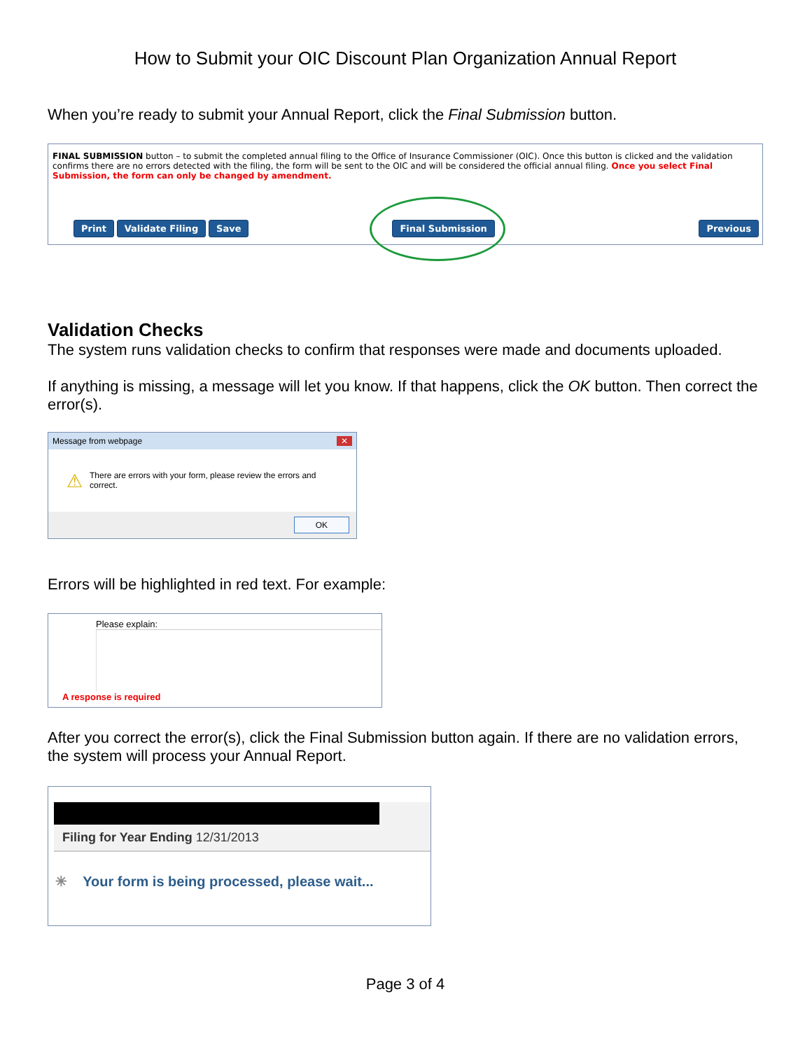How to Submit your OIC Discount Plan Organization Annual Report
When you’re ready to submit your Annual Report, click the Final Submission button.
FINAL SUBMISSION button – to submit the completed annual filing to the Office of Insurance Commissioner (OIC). Once this button is clicked and the validation confirms there are no errors detected with the filing, the form will be sent to the OIC and will be considered the official annual filing. Once you select Final Submission, the form can only be changed by amendment.
Print Validate Filing Save Final Submission Previous
Validation Checks
The system runs validation checks to confirm that responses were made and documents uploaded.
If anything is missing, a message will let you know. If that happens, click the OK button. Then correct the error(s).
Message from webpage ✕
⚠ There are errors with your form, please review the errors and correct.
OK
Errors will be highlighted in red text. For example:
Please explain:
A response is required
After you correct the error(s), click the Final Submission button again. If there are no validation errors, the system will process your Annual Report.
Filing for Year Ending 12/31/2013
✳ Your form is being processed, please wait...
Page 3 of 4